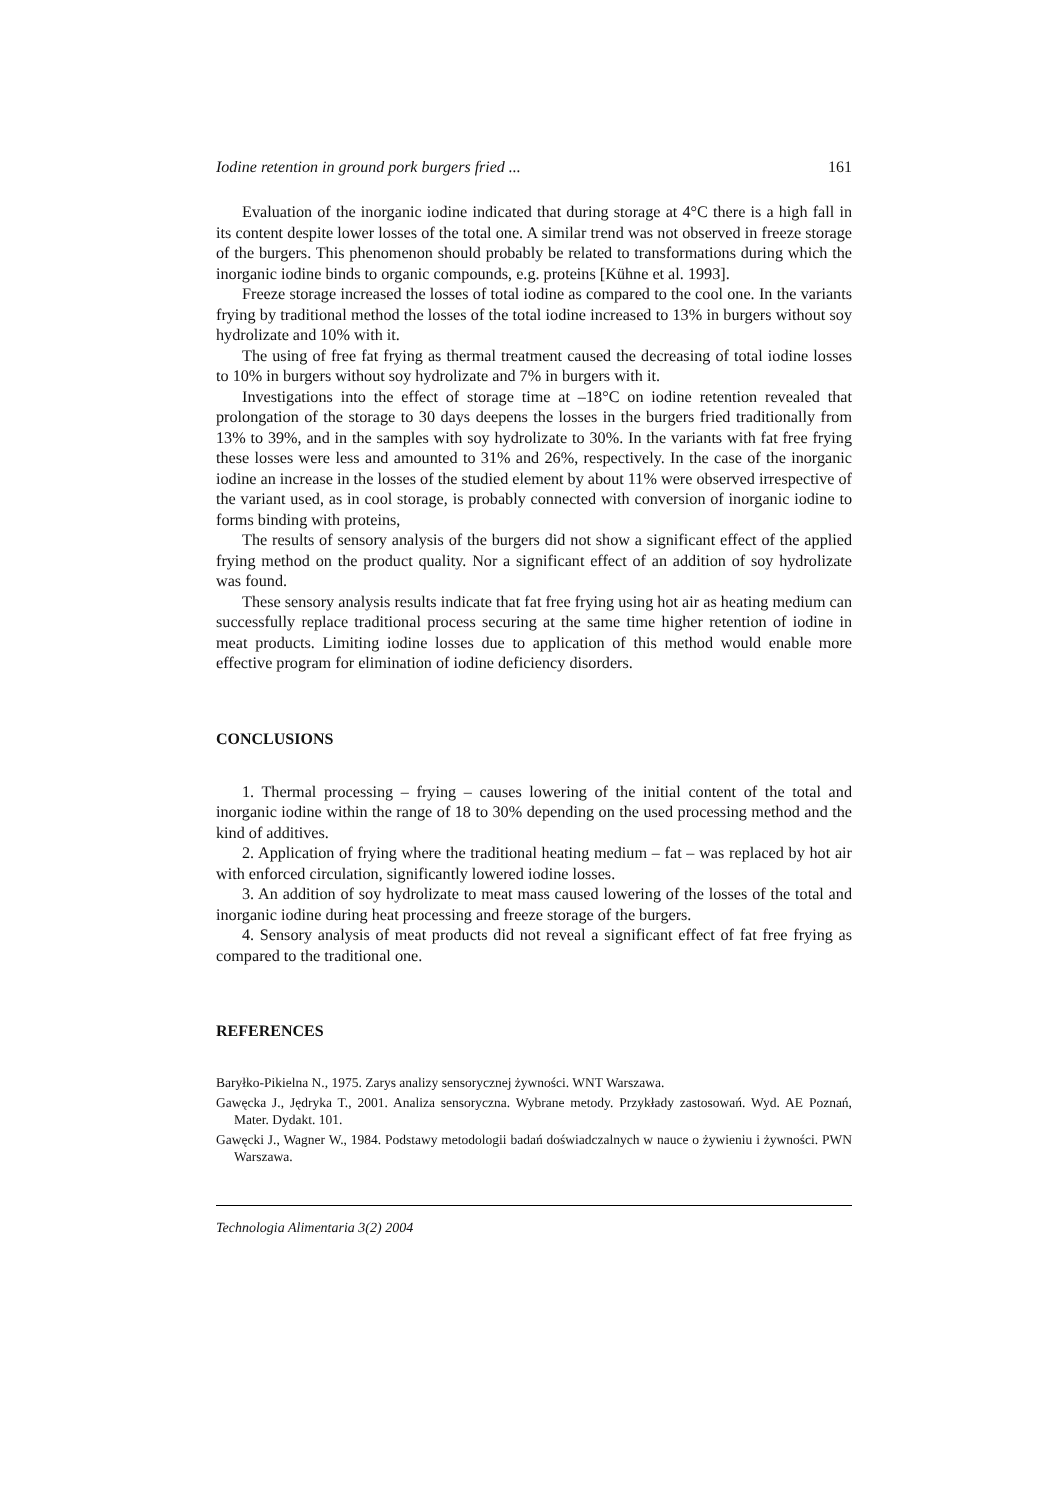Iodine retention in ground pork burgers fried ... 161
Evaluation of the inorganic iodine indicated that during storage at 4°C there is a high fall in its content despite lower losses of the total one. A similar trend was not observed in freeze storage of the burgers. This phenomenon should probably be related to transformations during which the inorganic iodine binds to organic compounds, e.g. proteins [Kühne et al. 1993].
Freeze storage increased the losses of total iodine as compared to the cool one. In the variants frying by traditional method the losses of the total iodine increased to 13% in burgers without soy hydrolizate and 10% with it.
The using of free fat frying as thermal treatment caused the decreasing of total iodine losses to 10% in burgers without soy hydrolizate and 7% in burgers with it.
Investigations into the effect of storage time at –18°C on iodine retention revealed that prolongation of the storage to 30 days deepens the losses in the burgers fried traditionally from 13% to 39%, and in the samples with soy hydrolizate to 30%. In the variants with fat free frying these losses were less and amounted to 31% and 26%, respectively. In the case of the inorganic iodine an increase in the losses of the studied element by about 11% were observed irrespective of the variant used, as in cool storage, is probably connected with conversion of inorganic iodine to forms binding with proteins,
The results of sensory analysis of the burgers did not show a significant effect of the applied frying method on the product quality. Nor a significant effect of an addition of soy hydrolizate was found.
These sensory analysis results indicate that fat free frying using hot air as heating medium can successfully replace traditional process securing at the same time higher retention of iodine in meat products. Limiting iodine losses due to application of this method would enable more effective program for elimination of iodine deficiency disorders.
CONCLUSIONS
1. Thermal processing – frying – causes lowering of the initial content of the total and inorganic iodine within the range of 18 to 30% depending on the used processing method and the kind of additives.
2. Application of frying where the traditional heating medium – fat – was replaced by hot air with enforced circulation, significantly lowered iodine losses.
3. An addition of soy hydrolizate to meat mass caused lowering of the losses of the total and inorganic iodine during heat processing and freeze storage of the burgers.
4. Sensory analysis of meat products did not reveal a significant effect of fat free frying as compared to the traditional one.
REFERENCES
Baryłko-Pikielna N., 1975. Zarys analizy sensorycznej żywności. WNT Warszawa.
Gawęcka J., Jędryka T., 2001. Analiza sensoryczna. Wybrane metody. Przykłady zastosowań. Wyd. AE Poznań, Mater. Dydakt. 101.
Gawęcki J., Wagner W., 1984. Podstawy metodologii badań doświadczalnych w nauce o żywieniu i żywności. PWN Warszawa.
Technologia Alimentaria 3(2) 2004